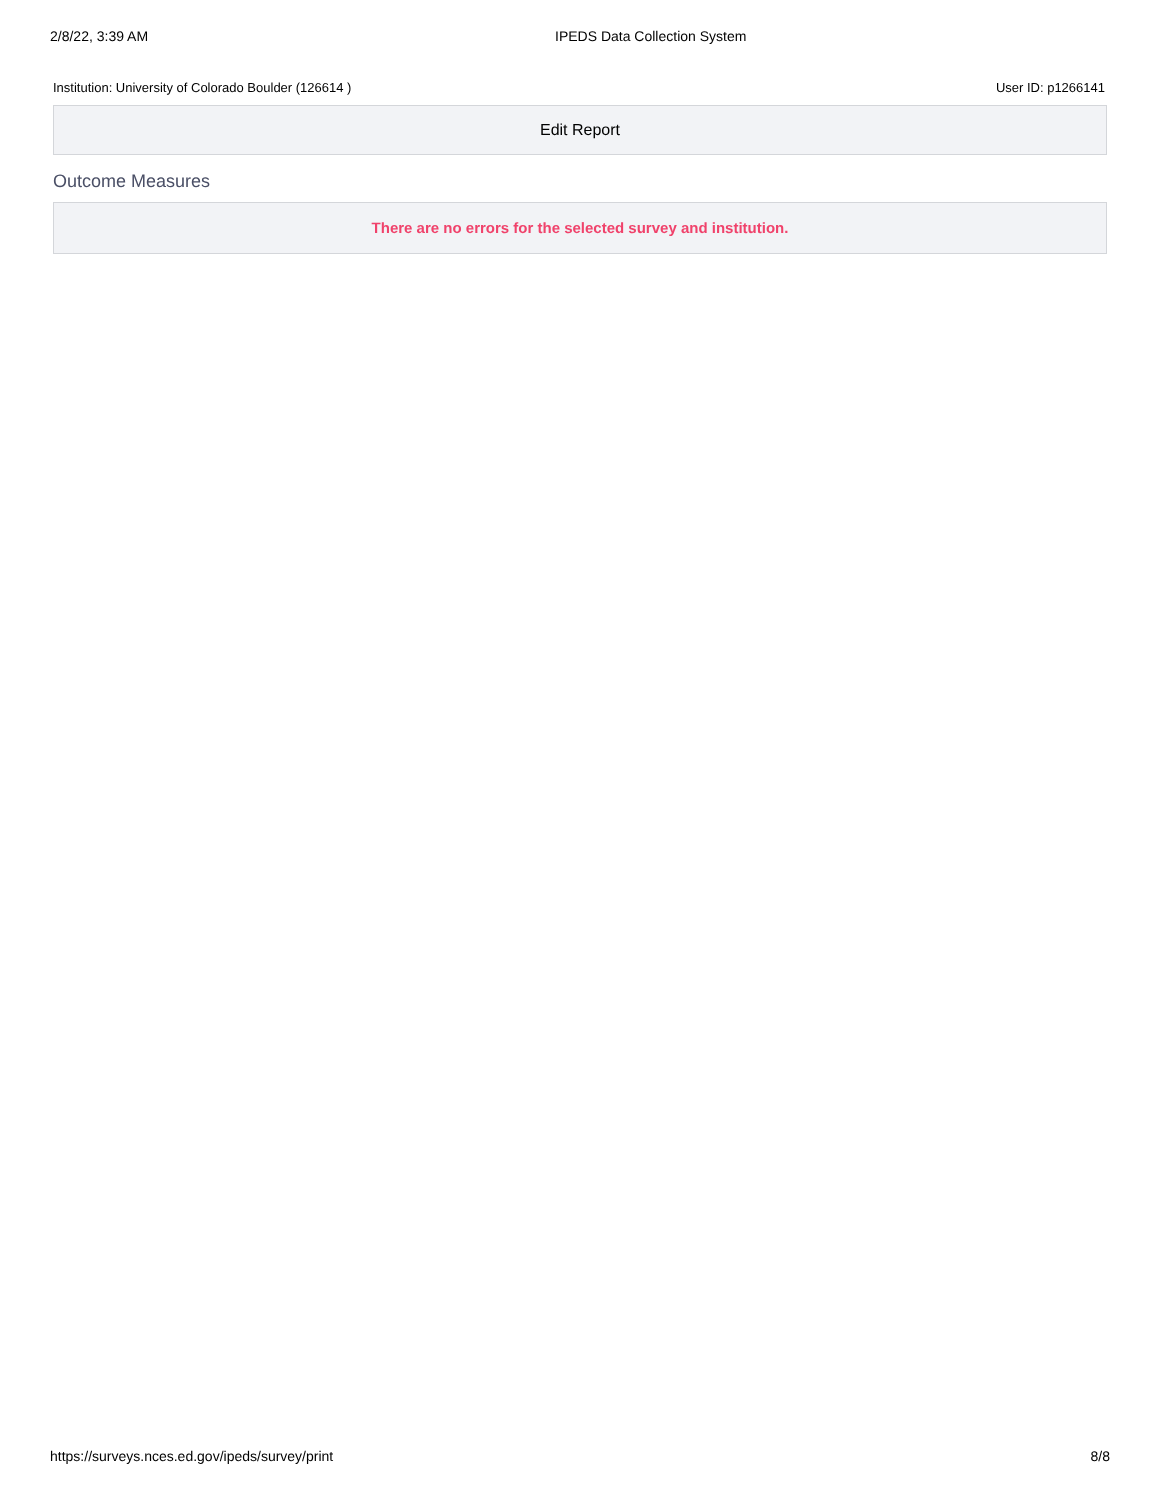2/8/22, 3:39 AM IPEDS Data Collection System
Institution: University of Colorado Boulder (126614 )
User ID: p1266141
Edit Report
Outcome Measures
There are no errors for the selected survey and institution.
https://surveys.nces.ed.gov/ipeds/survey/print
8/8